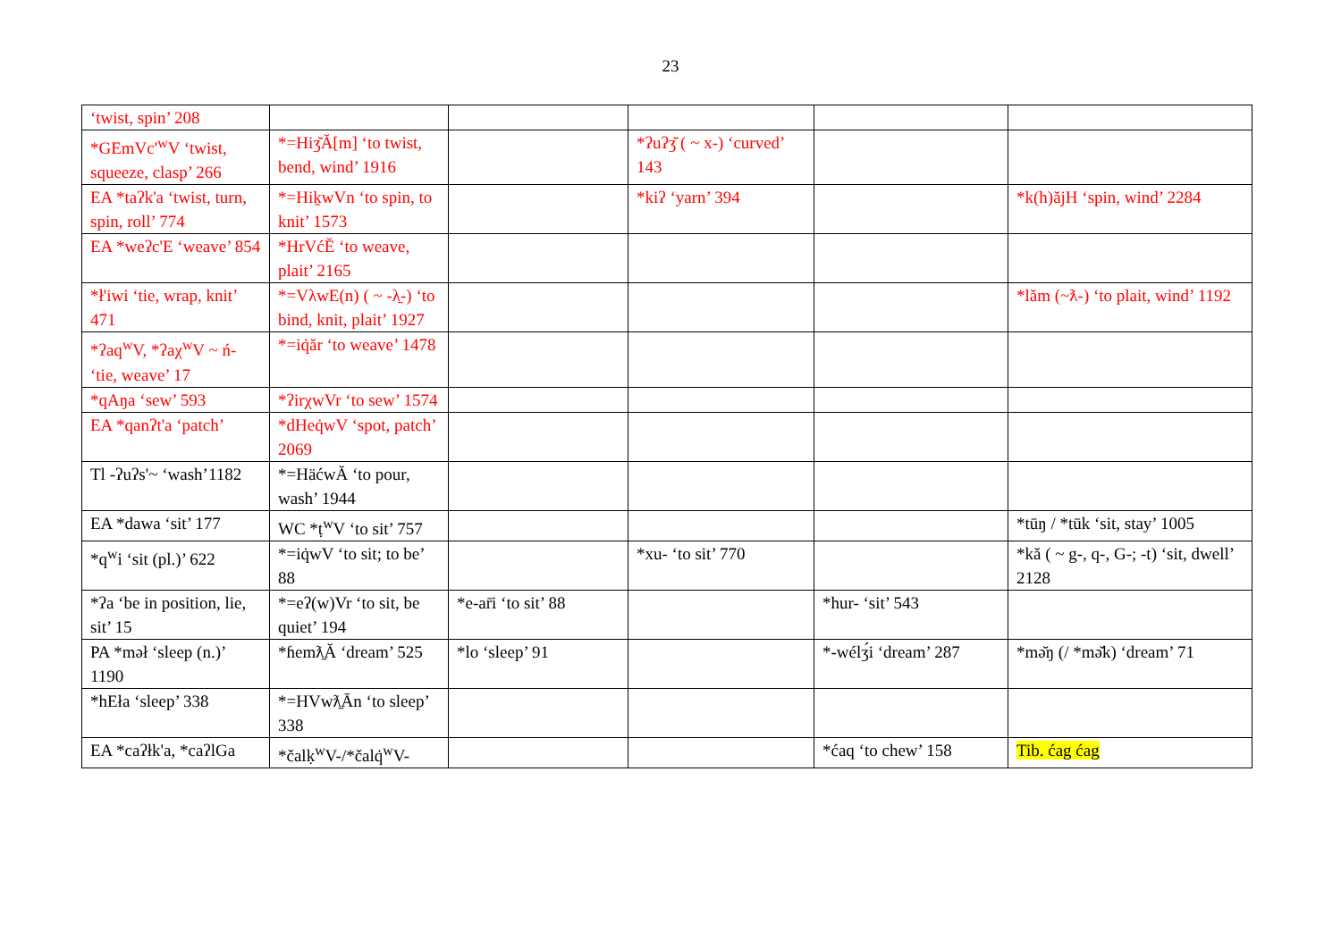23
| ‘twist, spin’ 208 | | | | | |
| *GEmVc'<sup>w</sup>V ‘twist, squeeze, clasp’ 266 | *=Hiʒ̆Ă[m] ‘to twist, bend, wind’ 1916 | | *ʔuʔʒ̆ ( ~ x-) ‘curved’ 143 | | |
| EA *taʔk'a ‘twist, turn, spin, roll’ 774 | *=Hik̠wVn ‘to spin, to knit’ 1573 | | *kiʔ ‘yarn’ 394 | | *k(h)ăjH ‘spin, wind’ 2284 |
| EA *weʔc'E ‘weave’ 854 | *HrVćĔ ‘to weave, plait’ 2165 | | | | |
| *ł'iwi ‘tie, wrap, knit’ 471 | *=VλwE(n) ( ~ -λ̱-) ‘to bind, knit, plait’ 1927 | | | | *lăm (~ƛ-) ‘to plait, wind’ 1192 |
| *ʔaq<sup>w</sup>V, *ʔaχ<sup>w</sup>V ~ ń- ‘tie, weave’ 17 | *=iq̇ăr ‘to weave’ 1478 | | | | |
| *qAŋa ‘sew’ 593 | *ʔirχwVr ‘to sew’ 1574 | | | | |
| EA *qanʔt'a ‘patch’ | *dHeq̇wV ‘spot, patch’ 2069 | | | | |
| Tl -ʔuʔs'~ ‘wash’1182 | *=HäćwĂ ‘to pour, wash’ 1944 | | | | |
| EA *dawa ‘sit’ 177 | WC *ṭ<sup>w</sup>V ‘to sit’ 757 | | | | *tūŋ / *tūk ‘sit, stay’ 1005 |
| *q<sup>w</sup>i ‘sit (pl.)’ 622 | *=iq̇wV ‘to sit; to be’ 88 | | *xu- ‘to sit’ 770 | | *kă ( ~ g-, q-, G-; -t) ‘sit, dwell’ 2128 |
| *ʔa ‘be in position, lie, sit’ 15 | *=eʔ(w)Vr ‘to sit, be quiet’ 194 | *e-ar̄i ‘to sit’ 88 | | *hur- ‘sit’ 543 | |
| PA *məł ‘sleep (n.)’ 1190 | *ɦemƛ̱Ă ‘dream’ 525 | *lo ‘sleep’ 91 | | *-wélʒ́i ‘dream’ 287 | *mə̆ŋ (/ *mə̆k) ‘dream’ 71 |
| *hEła ‘sleep’ 338 | *=HVwƛ̱Ān ‘to sleep’ 338 | | | | |
| EA *caʔłk'a, *caʔlGa | *čalḳ<sup>w</sup>V-/*čalq̇<sup>w</sup>V- | | | *ćaq ‘to chew’ 158 | Tib. ćag ćag |